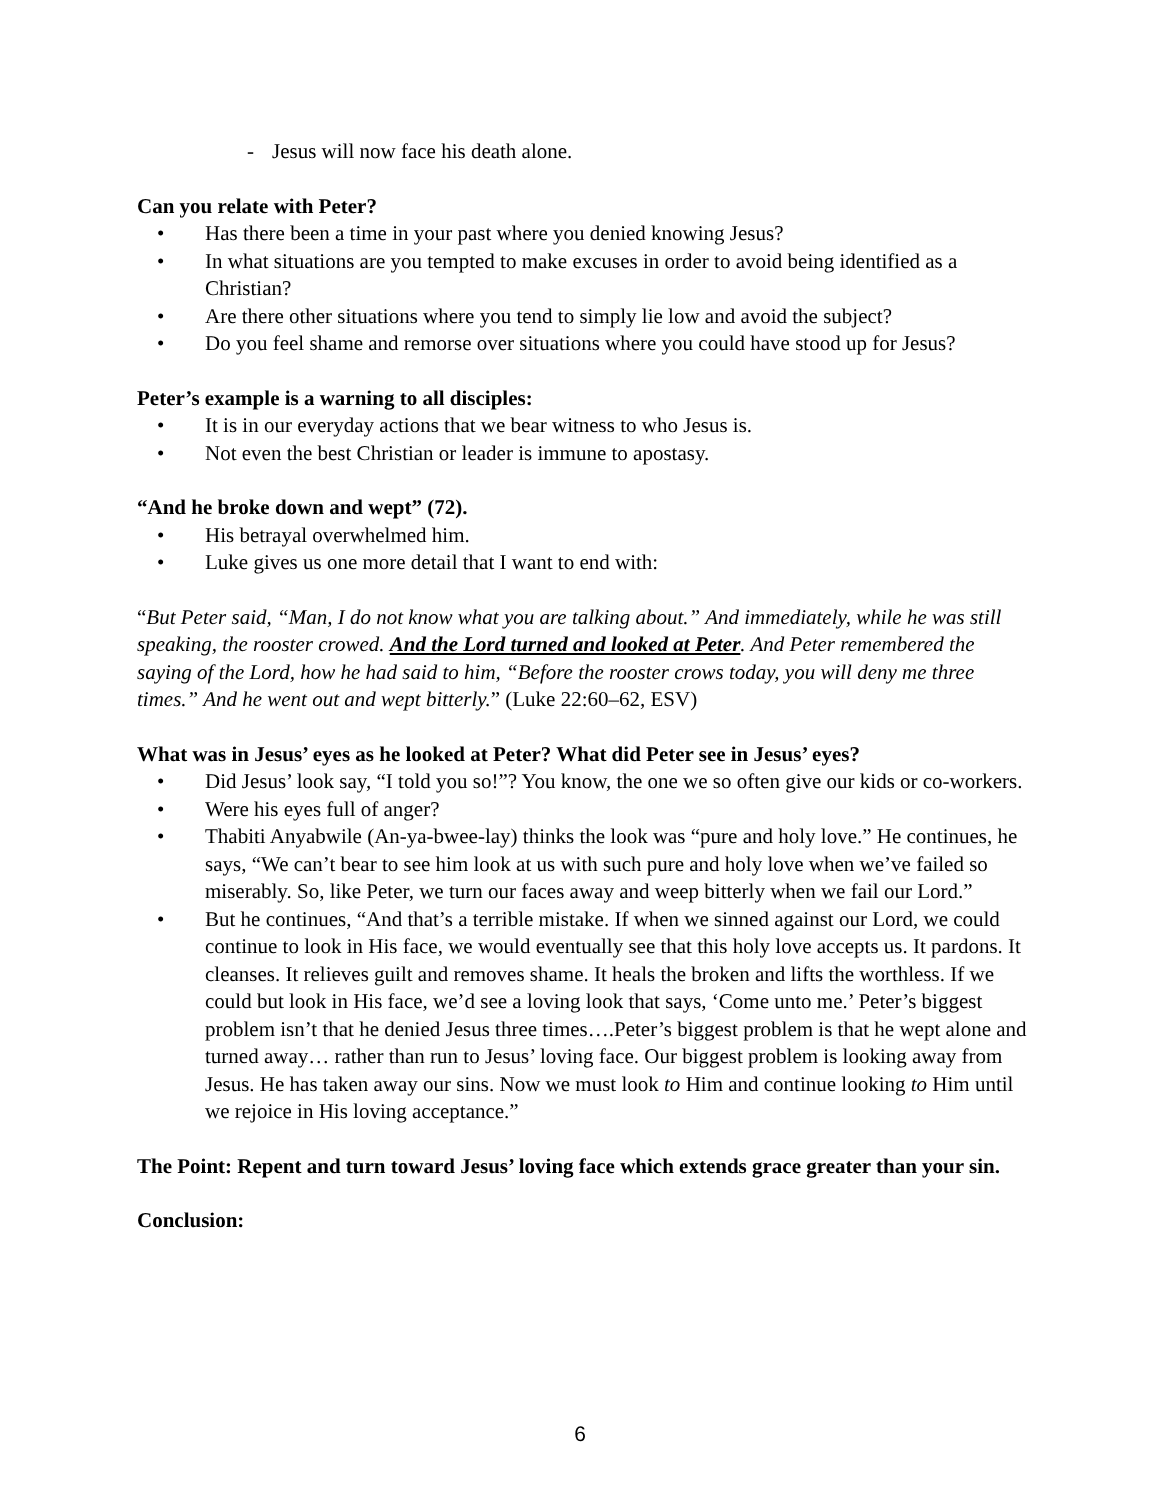- Jesus will now face his death alone.
Can you relate with Peter?
• Has there been a time in your past where you denied knowing Jesus?
• In what situations are you tempted to make excuses in order to avoid being identified as a Christian?
• Are there other situations where you tend to simply lie low and avoid the subject?
• Do you feel shame and remorse over situations where you could have stood up for Jesus?
Peter’s example is a warning to all disciples:
• It is in our everyday actions that we bear witness to who Jesus is.
• Not even the best Christian or leader is immune to apostasy.
“And he broke down and wept” (72).
• His betrayal overwhelmed him.
• Luke gives us one more detail that I want to end with:
“But Peter said, “Man, I do not know what you are talking about.” And immediately, while he was still speaking, the rooster crowed. And the Lord turned and looked at Peter. And Peter remembered the saying of the Lord, how he had said to him, “Before the rooster crows today, you will deny me three times.” And he went out and wept bitterly.” (Luke 22:60–62, ESV)
What was in Jesus’ eyes as he looked at Peter? What did Peter see in Jesus’ eyes?
• Did Jesus’ look say, “I told you so!”? You know, the one we so often give our kids or co-workers.
• Were his eyes full of anger?
• Thabiti Anyabwile (An-ya-bwee-lay) thinks the look was “pure and holy love.” He continues, he says, “We can’t bear to see him look at us with such pure and holy love when we’ve failed so miserably. So, like Peter, we turn our faces away and weep bitterly when we fail our Lord.”
• But he continues, “And that’s a terrible mistake. If when we sinned against our Lord, we could continue to look in His face, we would eventually see that this holy love accepts us. It pardons. It cleanses. It relieves guilt and removes shame. It heals the broken and lifts the worthless. If we could but look in His face, we’d see a loving look that says, ‘Come unto me.’ Peter’s biggest problem isn’t that he denied Jesus three times….Peter’s biggest problem is that he wept alone and turned away… rather than run to Jesus’ loving face. Our biggest problem is looking away from Jesus. He has taken away our sins. Now we must look to Him and continue looking to Him until we rejoice in His loving acceptance.”
The Point: Repent and turn toward Jesus’ loving face which extends grace greater than your sin.
Conclusion:
6